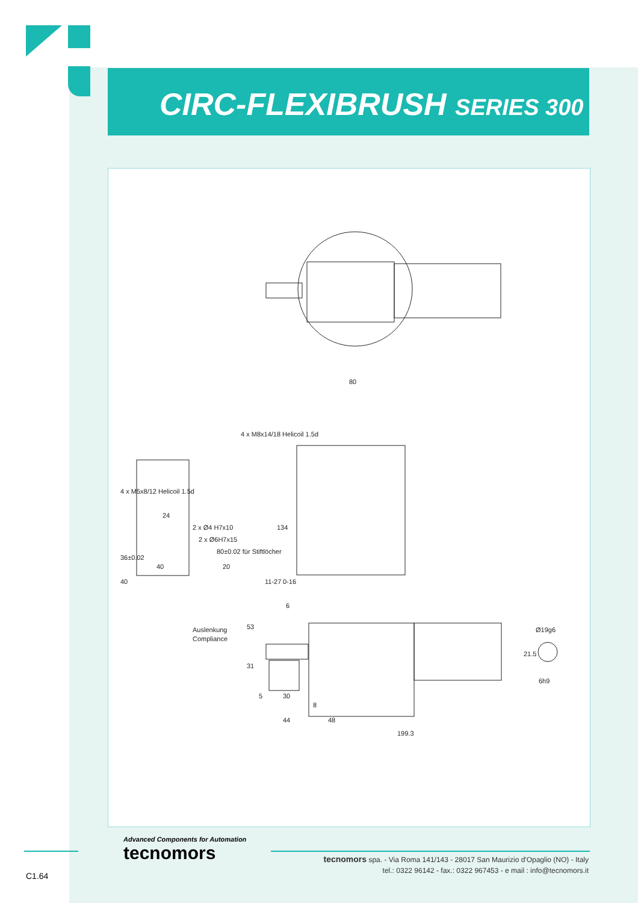CIRC-FLEXIBRUSH SERIES 300
80
134
4 x M8x14/18 Helicoil 1.5d
4 x M5x8/12 Helicoil 1.5d
2 x Ø4 H7x10
2 x Ø6H7x15
80±0.02 für Stiftlöcher
36±0.02
40
40
24
20
11-27
0-16
6
53
31
Auslenkung
Compliance
5
30
8
44
48
199.3
Ø19g6
21.5
6h9
Advanced Components for Automation
tecnomors
tecnomors spa. - Via Roma 141/143 - 28017 San Maurizio d'Opaglio (NO) - Italy
tel.: 0322 96142 - fax.: 0322 967453 - e mail : info@tecnomors.it
C1.64